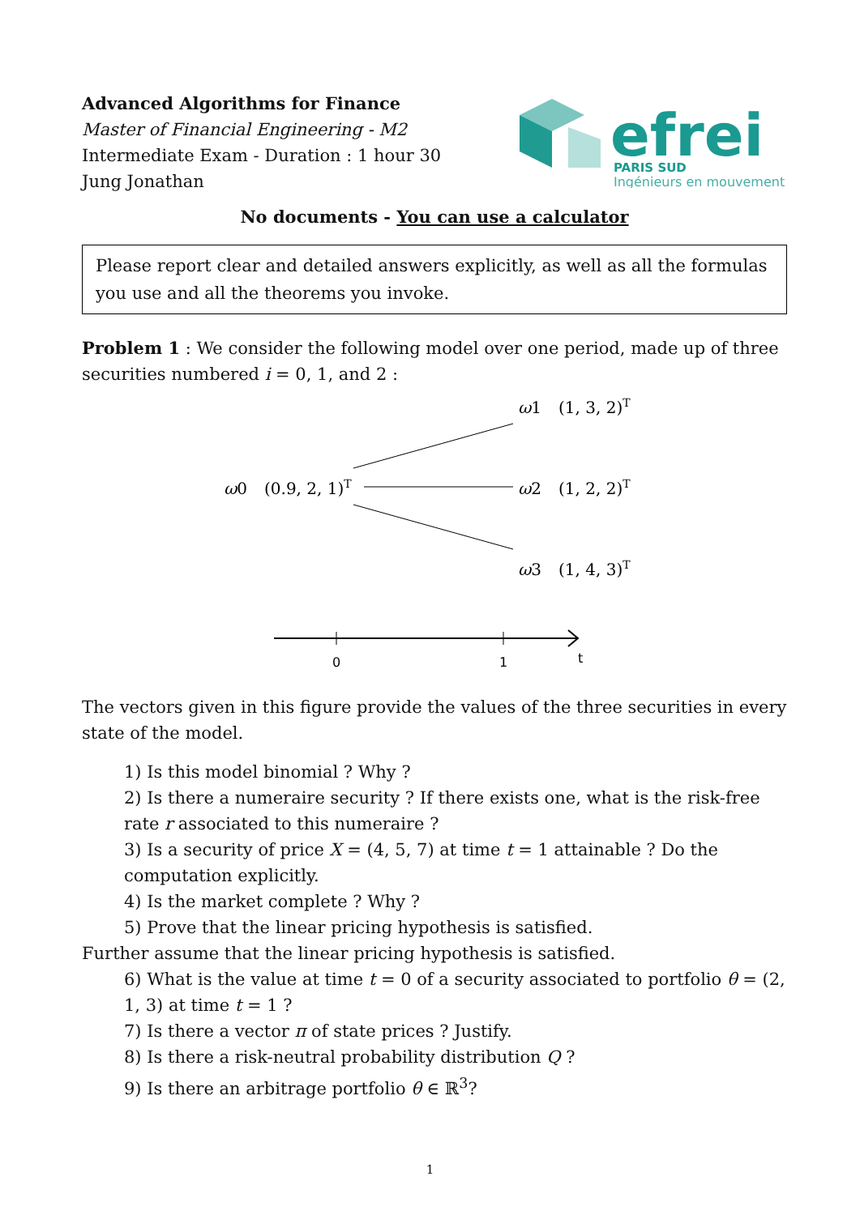Advanced Algorithms for Finance
Master of Financial Engineering - M2
Intermediate Exam - Duration : 1 hour 30
Jung Jonathan
efrei
PARIS SUD
Ingénieurs en mouvement
No documents - You can use a calculator
Please report clear and detailed answers explicitly, as well as all the formulas you use and all the theorems you invoke.
Problem 1 : We consider the following model over one period, made up of three securities numbered i = 0, 1, and 2 :
ω0
(0.9, 2, 1)T
ω1
(1, 3, 2)T
ω2
(1, 2, 2)T
ω3
(1, 4, 3)T
0
1
t
The vectors given in this figure provide the values of the three securities in every state of the model.
1) Is this model binomial ? Why ?
2) Is there a numeraire security ? If there exists one, what is the risk-free rate r associated to this numeraire ?
3) Is a security of price X = (4, 5, 7) at time t = 1 attainable ? Do the computation explicitly.
4) Is the market complete ? Why ?
5) Prove that the linear pricing hypothesis is satisfied.
Further assume that the linear pricing hypothesis is satisfied.
6) What is the value at time t = 0 of a security associated to portfolio θ = (2, 1, 3) at time t = 1 ?
7) Is there a vector π of state prices ? Justify.
8) Is there a risk-neutral probability distribution Q ?
9) Is there an arbitrage portfolio θ ∈ ℝ<sup>3</sup>?
1